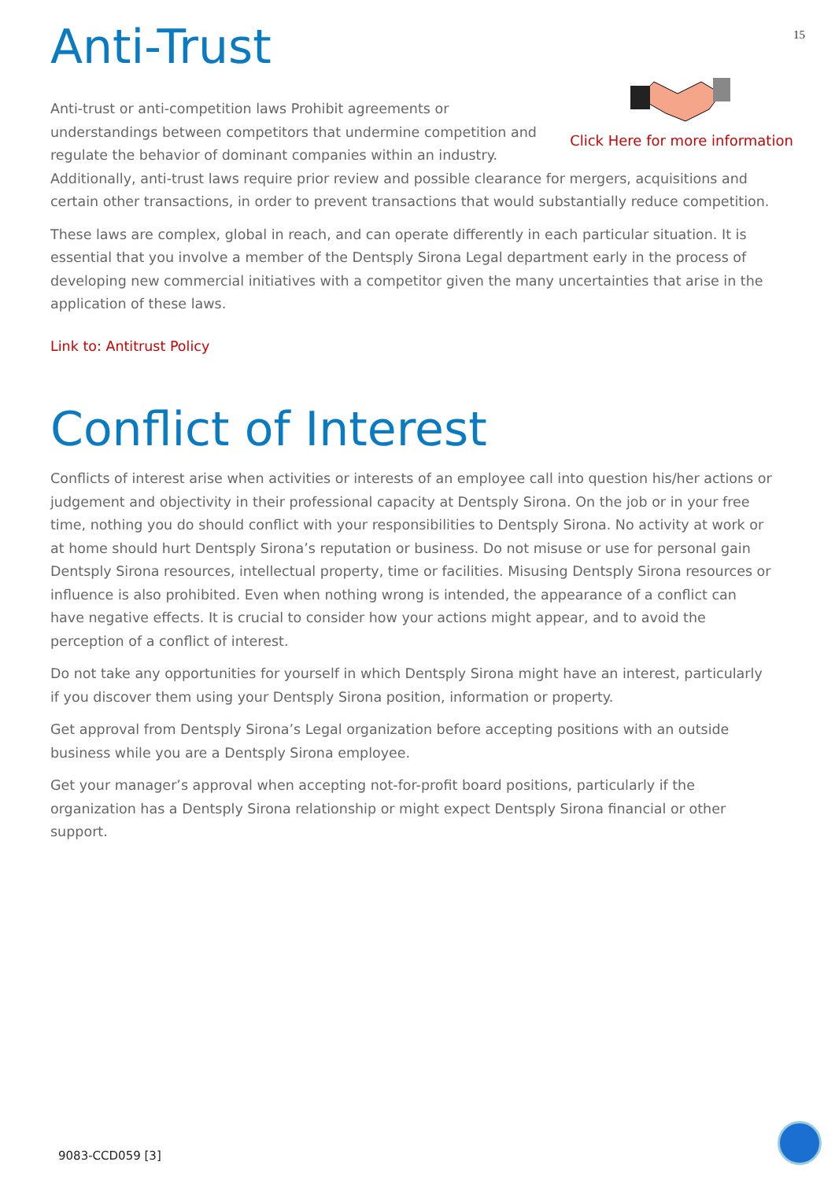15
Anti-Trust
Click Here for more information
Anti-trust or anti-competition laws Prohibit agreements or understandings between competitors that undermine competition and regulate the behavior of dominant companies within an industry. Additionally, anti-trust laws require prior review and possible clearance for mergers, acquisitions and certain other transactions, in order to prevent transactions that would substantially reduce competition.
These laws are complex, global in reach, and can operate differently in each particular situation. It is essential that you involve a member of the Dentsply Sirona Legal department early in the process of developing new commercial initiatives with a competitor given the many uncertainties that arise in the application of these laws.
Link to: Antitrust Policy
Conflict of Interest
Conflicts of interest arise when activities or interests of an employee call into question his/her actions or judgement and objectivity in their professional capacity at Dentsply Sirona. On the job or in your free time, nothing you do should conflict with your responsibilities to Dentsply Sirona. No activity at work or at home should hurt Dentsply Sirona’s reputation or business. Do not misuse or use for personal gain Dentsply Sirona resources, intellectual property, time or facilities. Misusing Dentsply Sirona resources or influence is also prohibited. Even when nothing wrong is intended, the appearance of a conflict can have negative effects. It is crucial to consider how your actions might appear, and to avoid the perception of a conflict of interest.
Do not take any opportunities for yourself in which Dentsply Sirona might have an interest, particularly if you discover them using your Dentsply Sirona position, information or property.
Get approval from Dentsply Sirona’s Legal organization before accepting positions with an outside business while you are a Dentsply Sirona employee.
Get your manager’s approval when accepting not-for-profit board positions, particularly if the organization has a Dentsply Sirona relationship or might expect Dentsply Sirona financial or other support.
9083-CCD059 [3]